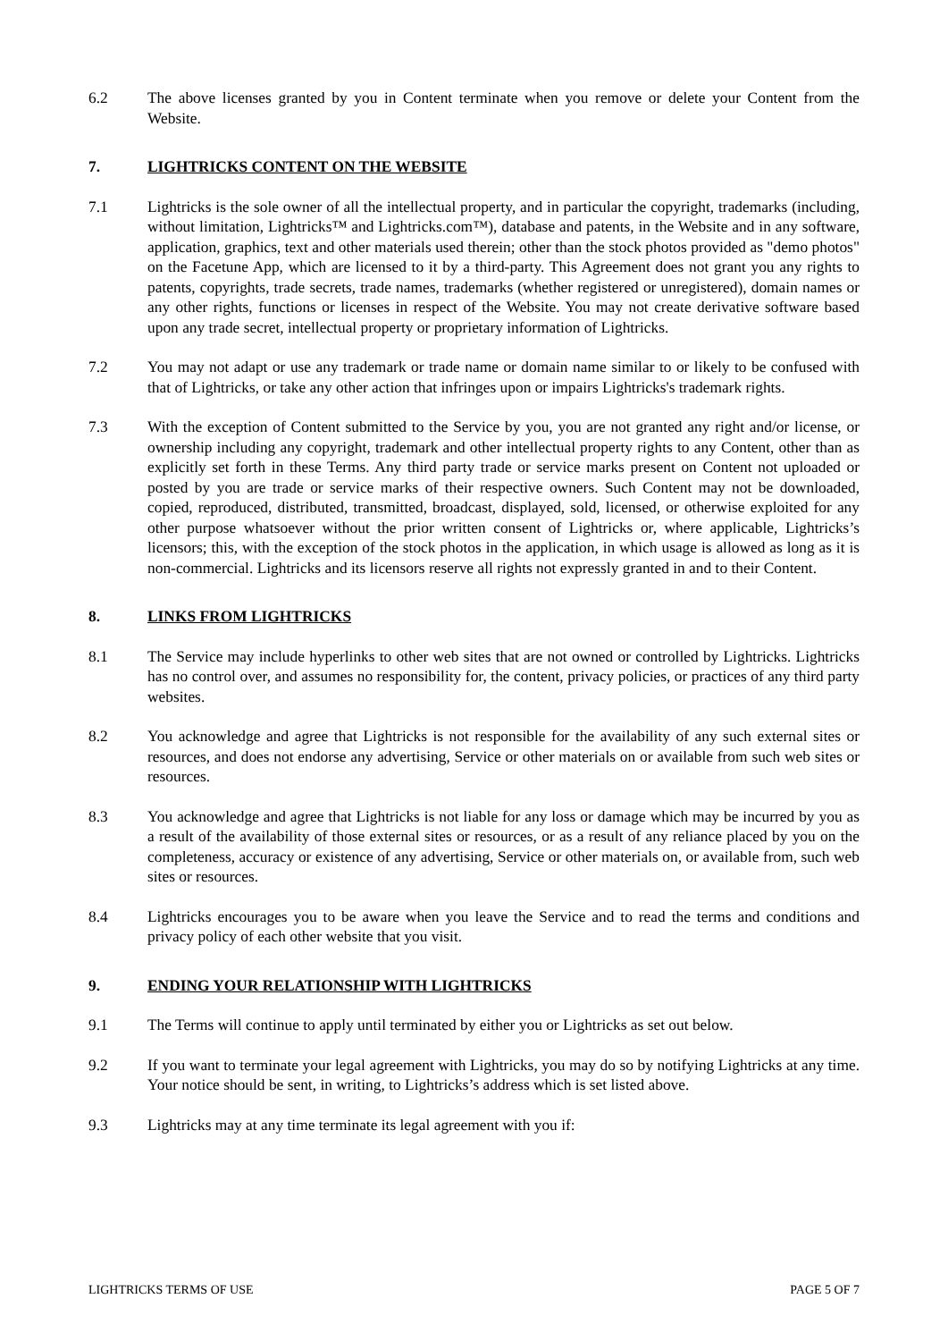6.2 The above licenses granted by you in Content terminate when you remove or delete your Content from the Website.
7. LIGHTRICKS CONTENT ON THE WEBSITE
7.1 Lightricks is the sole owner of all the intellectual property, and in particular the copyright, trademarks (including, without limitation, Lightricks™ and Lightricks.com™), database and patents, in the Website and in any software, application, graphics, text and other materials used therein; other than the stock photos provided as "demo photos" on the Facetune App, which are licensed to it by a third-party. This Agreement does not grant you any rights to patents, copyrights, trade secrets, trade names, trademarks (whether registered or unregistered), domain names or any other rights, functions or licenses in respect of the Website. You may not create derivative software based upon any trade secret, intellectual property or proprietary information of Lightricks.
7.2 You may not adapt or use any trademark or trade name or domain name similar to or likely to be confused with that of Lightricks, or take any other action that infringes upon or impairs Lightricks's trademark rights.
7.3 With the exception of Content submitted to the Service by you, you are not granted any right and/or license, or ownership including any copyright, trademark and other intellectual property rights to any Content, other than as explicitly set forth in these Terms. Any third party trade or service marks present on Content not uploaded or posted by you are trade or service marks of their respective owners. Such Content may not be downloaded, copied, reproduced, distributed, transmitted, broadcast, displayed, sold, licensed, or otherwise exploited for any other purpose whatsoever without the prior written consent of Lightricks or, where applicable, Lightricks’s licensors; this, with the exception of the stock photos in the application, in which usage is allowed as long as it is non-commercial. Lightricks and its licensors reserve all rights not expressly granted in and to their Content.
8. LINKS FROM LIGHTRICKS
8.1 The Service may include hyperlinks to other web sites that are not owned or controlled by Lightricks. Lightricks has no control over, and assumes no responsibility for, the content, privacy policies, or practices of any third party websites.
8.2 You acknowledge and agree that Lightricks is not responsible for the availability of any such external sites or resources, and does not endorse any advertising, Service or other materials on or available from such web sites or resources.
8.3 You acknowledge and agree that Lightricks is not liable for any loss or damage which may be incurred by you as a result of the availability of those external sites or resources, or as a result of any reliance placed by you on the completeness, accuracy or existence of any advertising, Service or other materials on, or available from, such web sites or resources.
8.4 Lightricks encourages you to be aware when you leave the Service and to read the terms and conditions and privacy policy of each other website that you visit.
9. ENDING YOUR RELATIONSHIP WITH LIGHTRICKS
9.1 The Terms will continue to apply until terminated by either you or Lightricks as set out below.
9.2 If you want to terminate your legal agreement with Lightricks, you may do so by notifying Lightricks at any time. Your notice should be sent, in writing, to Lightricks’s address which is set listed above.
9.3 Lightricks may at any time terminate its legal agreement with you if:
LIGHTRICKS TERMS OF USE PAGE 5 OF 7